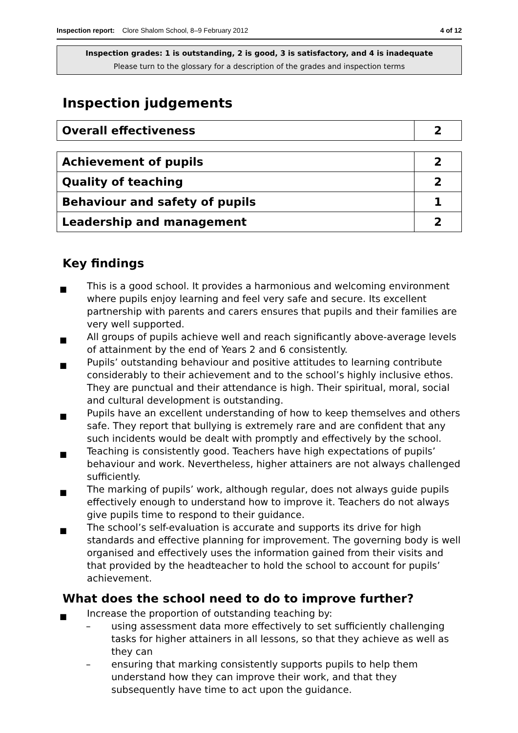Inspection report: Clore Shalom School, 8–9 February 2012 4 of 12
Inspection grades: 1 is outstanding, 2 is good, 3 is satisfactory, and 4 is inadequate
Please turn to the glossary for a description of the grades and inspection terms
Inspection judgements
| Overall effectiveness | 2 |
| Achievement of pupils | 2 |
| Quality of teaching | 2 |
| Behaviour and safety of pupils | 1 |
| Leadership and management | 2 |
Key findings
■ This is a good school. It provides a harmonious and welcoming environment where pupils enjoy learning and feel very safe and secure. Its excellent partnership with parents and carers ensures that pupils and their families are very well supported.
■ All groups of pupils achieve well and reach significantly above-average levels of attainment by the end of Years 2 and 6 consistently.
■ Pupils’ outstanding behaviour and positive attitudes to learning contribute considerably to their achievement and to the school’s highly inclusive ethos. They are punctual and their attendance is high. Their spiritual, moral, social and cultural development is outstanding.
■ Pupils have an excellent understanding of how to keep themselves and others safe. They report that bullying is extremely rare and are confident that any such incidents would be dealt with promptly and effectively by the school.
■ Teaching is consistently good. Teachers have high expectations of pupils’ behaviour and work. Nevertheless, higher attainers are not always challenged sufficiently.
■ The marking of pupils’ work, although regular, does not always guide pupils effectively enough to understand how to improve it. Teachers do not always give pupils time to respond to their guidance.
■ The school’s self-evaluation is accurate and supports its drive for high standards and effective planning for improvement. The governing body is well organised and effectively uses the information gained from their visits and that provided by the headteacher to hold the school to account for pupils’ achievement.
What does the school need to do to improve further?
■ Increase the proportion of outstanding teaching by:
– using assessment data more effectively to set sufficiently challenging tasks for higher attainers in all lessons, so that they achieve as well as they can
– ensuring that marking consistently supports pupils to help them understand how they can improve their work, and that they subsequently have time to act upon the guidance.